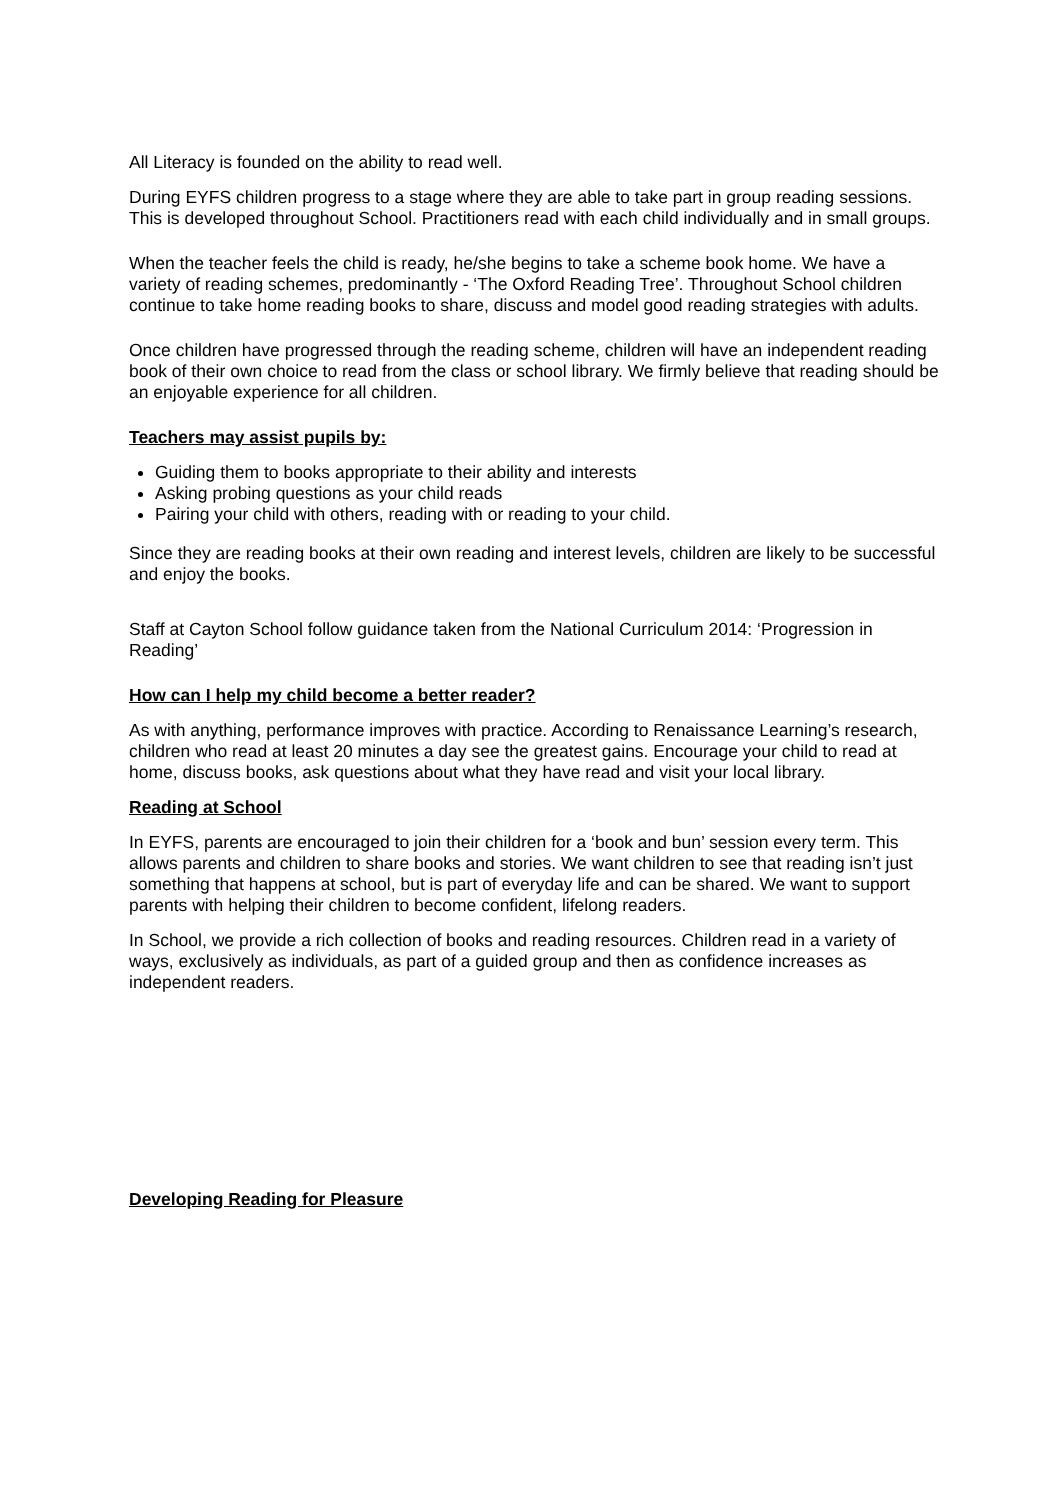All Literacy is founded on the ability to read well.
During EYFS children progress to a stage where they are able to take part in group reading sessions. This is developed throughout School. Practitioners read with each child individually and in small groups.
When the teacher feels the child is ready, he/she begins to take a scheme book home. We have a variety of reading schemes, predominantly - ‘The Oxford Reading Tree’. Throughout School children continue to take home reading books to share, discuss and model good reading strategies with adults.
Once children have progressed through the reading scheme, children will have an independent reading book of their own choice to read from the class or school library. We firmly believe that reading should be an enjoyable experience for all children.
Teachers may assist pupils by:
Guiding them to books appropriate to their ability and interests
Asking probing questions as your child reads
Pairing your child with others, reading with or reading to your child.
Since they are reading books at their own reading and interest levels, children are likely to be successful and enjoy the books.
Staff at Cayton School follow guidance taken from the National Curriculum 2014: ‘Progression in Reading’
How can I help my child become a better reader?
As with anything, performance improves with practice. According to Renaissance Learning’s research, children who read at least 20 minutes a day see the greatest gains. Encourage your child to read at home, discuss books, ask questions about what they have read and visit your local library.
Reading at School
In EYFS, parents are encouraged to join their children for a ‘book and bun’ session every term. This allows parents and children to share books and stories. We want children to see that reading isn’t just something that happens at school, but is part of everyday life and can be shared. We want to support parents with helping their children to become confident, lifelong readers.
In School, we provide a rich collection of books and reading resources. Children read in a variety of ways, exclusively as individuals, as part of a guided group and then as confidence increases as independent readers.
Developing Reading for Pleasure